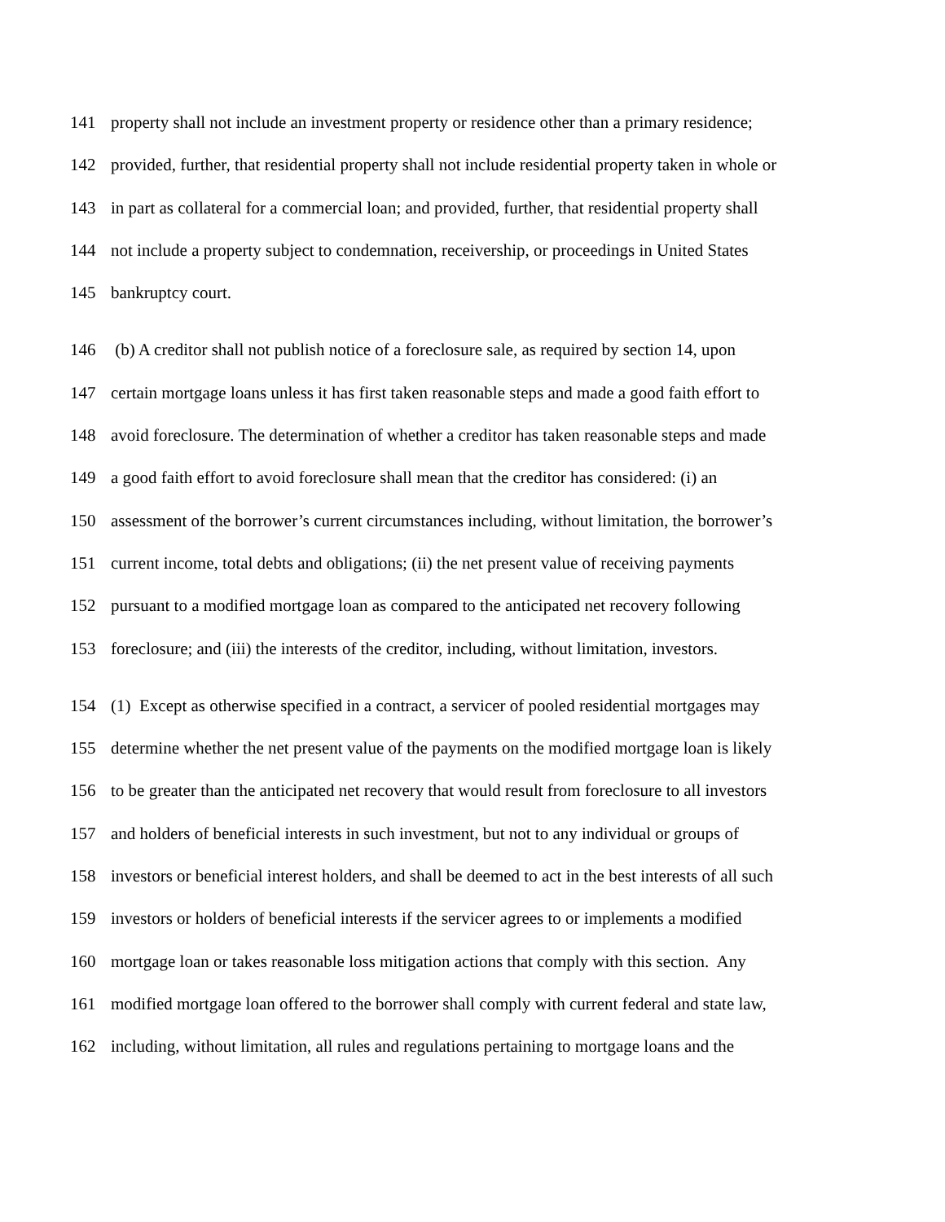141 property shall not include an investment property or residence other than a primary residence;
142 provided, further, that residential property shall not include residential property taken in whole or
143 in part as collateral for a commercial loan; and provided, further, that residential property shall
144 not include a property subject to condemnation, receivership, or proceedings in United States
145 bankruptcy court.
146 (b) A creditor shall not publish notice of a foreclosure sale, as required by section 14, upon
147 certain mortgage loans unless it has first taken reasonable steps and made a good faith effort to
148 avoid foreclosure. The determination of whether a creditor has taken reasonable steps and made
149 a good faith effort to avoid foreclosure shall mean that the creditor has considered: (i) an
150 assessment of the borrower’s current circumstances including, without limitation, the borrower’s
151 current income, total debts and obligations; (ii) the net present value of receiving payments
152 pursuant to a modified mortgage loan as compared to the anticipated net recovery following
153 foreclosure; and (iii) the interests of the creditor, including, without limitation, investors.
154 (1) Except as otherwise specified in a contract, a servicer of pooled residential mortgages may
155 determine whether the net present value of the payments on the modified mortgage loan is likely
156 to be greater than the anticipated net recovery that would result from foreclosure to all investors
157 and holders of beneficial interests in such investment, but not to any individual or groups of
158 investors or beneficial interest holders, and shall be deemed to act in the best interests of all such
159 investors or holders of beneficial interests if the servicer agrees to or implements a modified
160 mortgage loan or takes reasonable loss mitigation actions that comply with this section. Any
161 modified mortgage loan offered to the borrower shall comply with current federal and state law,
162 including, without limitation, all rules and regulations pertaining to mortgage loans and the